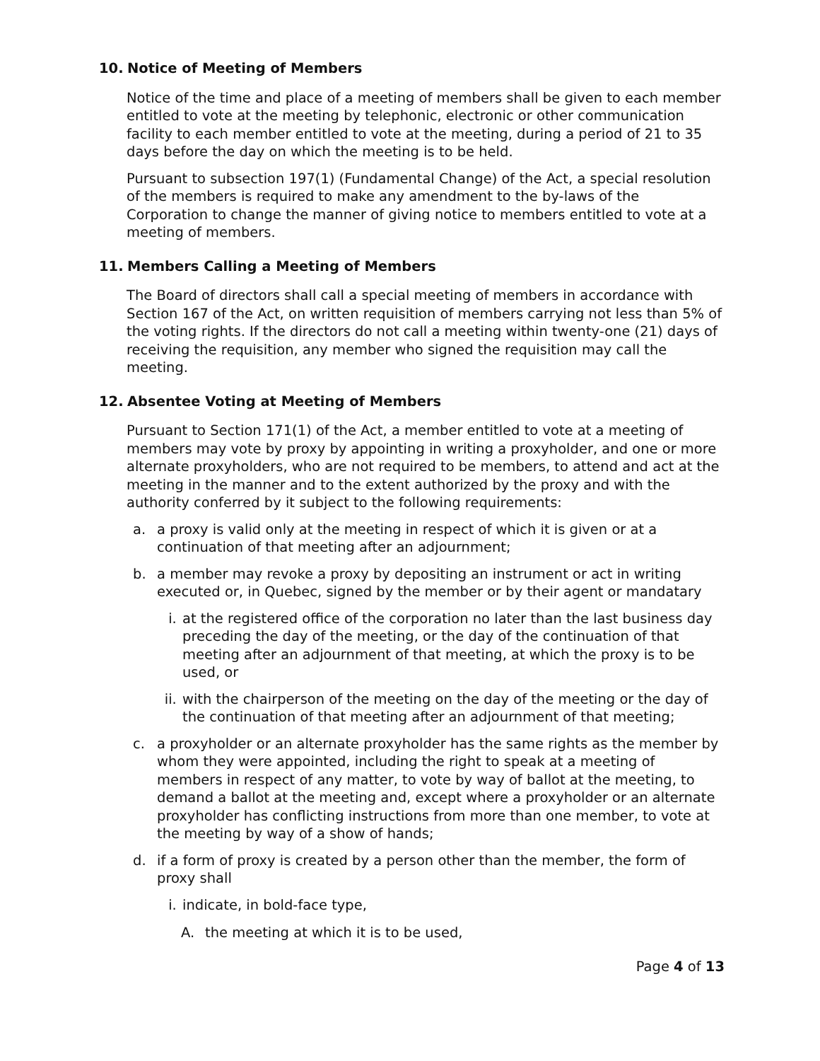10. Notice of Meeting of Members
Notice of the time and place of a meeting of members shall be given to each member entitled to vote at the meeting by telephonic, electronic or other communication facility to each member entitled to vote at the meeting, during a period of 21 to 35 days before the day on which the meeting is to be held.
Pursuant to subsection 197(1) (Fundamental Change) of the Act, a special resolution of the members is required to make any amendment to the by-laws of the Corporation to change the manner of giving notice to members entitled to vote at a meeting of members.
11. Members Calling a Meeting of Members
The Board of directors shall call a special meeting of members in accordance with Section 167 of the Act, on written requisition of members carrying not less than 5% of the voting rights. If the directors do not call a meeting within twenty-one (21) days of receiving the requisition, any member who signed the requisition may call the meeting.
12. Absentee Voting at Meeting of Members
Pursuant to Section 171(1) of the Act, a member entitled to vote at a meeting of members may vote by proxy by appointing in writing a proxyholder, and one or more alternate proxyholders, who are not required to be members, to attend and act at the meeting in the manner and to the extent authorized by the proxy and with the authority conferred by it subject to the following requirements:
a. a proxy is valid only at the meeting in respect of which it is given or at a continuation of that meeting after an adjournment;
b. a member may revoke a proxy by depositing an instrument or act in writing executed or, in Quebec, signed by the member or by their agent or mandatary
i. at the registered office of the corporation no later than the last business day preceding the day of the meeting, or the day of the continuation of that meeting after an adjournment of that meeting, at which the proxy is to be used, or
ii. with the chairperson of the meeting on the day of the meeting or the day of the continuation of that meeting after an adjournment of that meeting;
c. a proxyholder or an alternate proxyholder has the same rights as the member by whom they were appointed, including the right to speak at a meeting of members in respect of any matter, to vote by way of ballot at the meeting, to demand a ballot at the meeting and, except where a proxyholder or an alternate proxyholder has conflicting instructions from more than one member, to vote at the meeting by way of a show of hands;
d. if a form of proxy is created by a person other than the member, the form of proxy shall
i. indicate, in bold-face type,
A. the meeting at which it is to be used,
Page 4 of 13